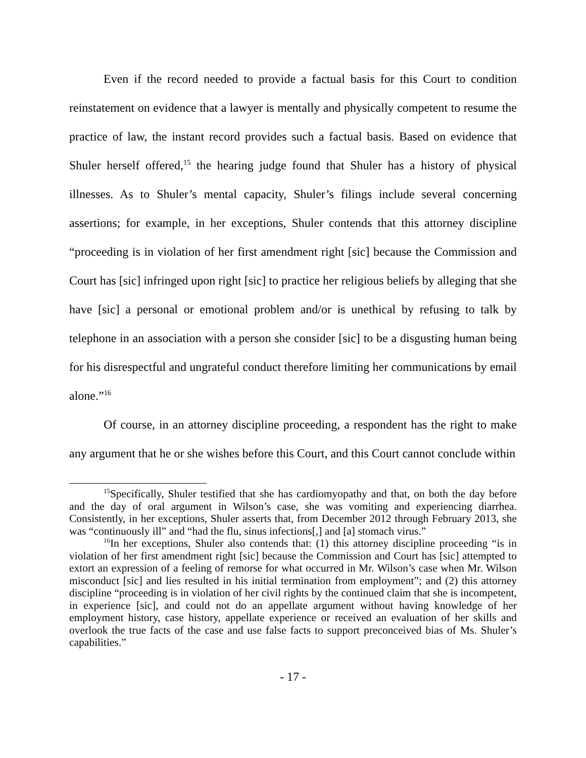Even if the record needed to provide a factual basis for this Court to condition reinstatement on evidence that a lawyer is mentally and physically competent to resume the practice of law, the instant record provides such a factual basis. Based on evidence that Shuler herself offered,<sup>15</sup> the hearing judge found that Shuler has a history of physical illnesses. As to Shuler’s mental capacity, Shuler’s filings include several concerning assertions; for example, in her exceptions, Shuler contends that this attorney discipline “proceeding is in violation of her first amendment right [sic] because the Commission and Court has [sic] infringed upon right [sic] to practice her religious beliefs by alleging that she have [sic] a personal or emotional problem and/or is unethical by refusing to talk by telephone in an association with a person she consider [sic] to be a disgusting human being for his disrespectful and ungrateful conduct therefore limiting her communications by email alone.”<sup>16</sup>
Of course, in an attorney discipline proceeding, a respondent has the right to make any argument that he or she wishes before this Court, and this Court cannot conclude within
<sup>15</sup> Specifically, Shuler testified that she has cardiomyopathy and that, on both the day before and the day of oral argument in Wilson’s case, she was vomiting and experiencing diarrhea. Consistently, in her exceptions, Shuler asserts that, from December 2012 through February 2013, she was “continuously ill” and “had the flu, sinus infections[,] and [a] stomach virus.”
<sup>16</sup> In her exceptions, Shuler also contends that: (1) this attorney discipline proceeding “is in violation of her first amendment right [sic] because the Commission and Court has [sic] attempted to extort an expression of a feeling of remorse for what occurred in Mr. Wilson’s case when Mr. Wilson misconduct [sic] and lies resulted in his initial termination from employment”; and (2) this attorney discipline “proceeding is in violation of her civil rights by the continued claim that she is incompetent, in experience [sic], and could not do an appellate argument without having knowledge of her employment history, case history, appellate experience or received an evaluation of her skills and overlook the true facts of the case and use false facts to support preconceived bias of Ms. Shuler’s capabilities.”
- 17 -